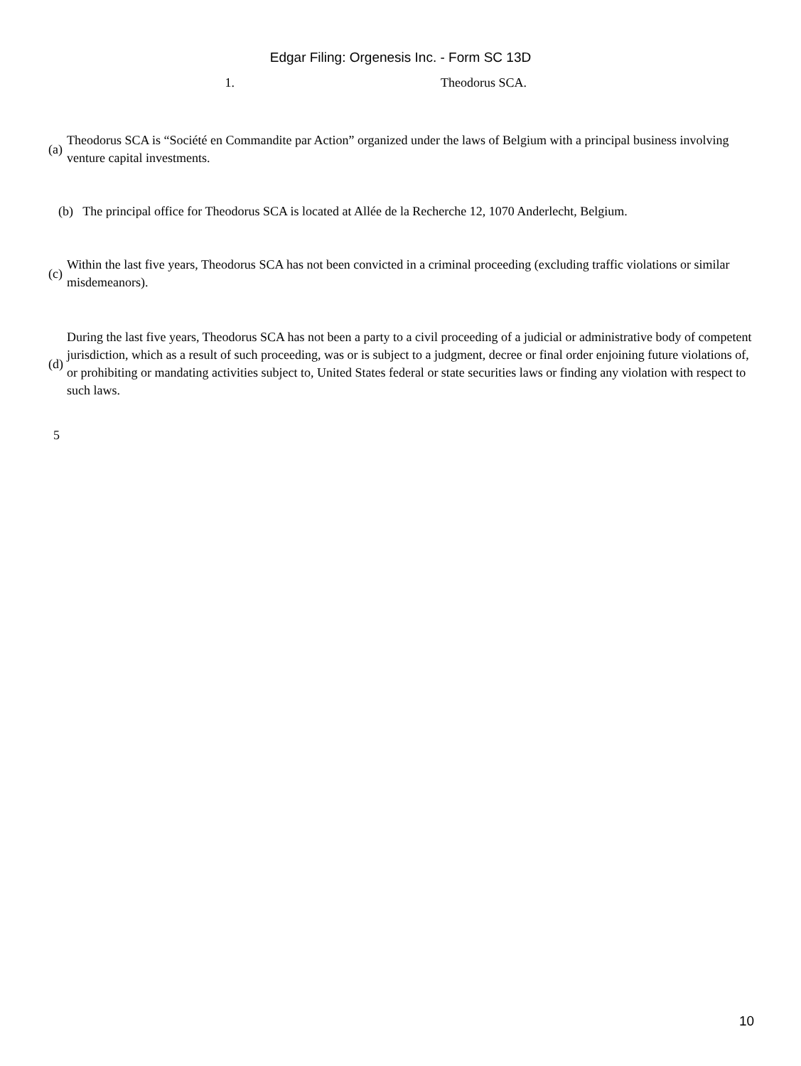Edgar Filing: Orgenesis Inc. - Form SC 13D
1. Theodorus SCA.
(a) Theodorus SCA is “Société en Commandite par Action” organized under the laws of Belgium with a principal business involving venture capital investments.
(b) The principal office for Theodorus SCA is located at Allée de la Recherche 12, 1070 Anderlecht, Belgium.
(c) Within the last five years, Theodorus SCA has not been convicted in a criminal proceeding (excluding traffic violations or similar misdemeanors).
(d) During the last five years, Theodorus SCA has not been a party to a civil proceeding of a judicial or administrative body of competent jurisdiction, which as a result of such proceeding, was or is subject to a judgment, decree or final order enjoining future violations of, or prohibiting or mandating activities subject to, United States federal or state securities laws or finding any violation with respect to such laws.
5
10